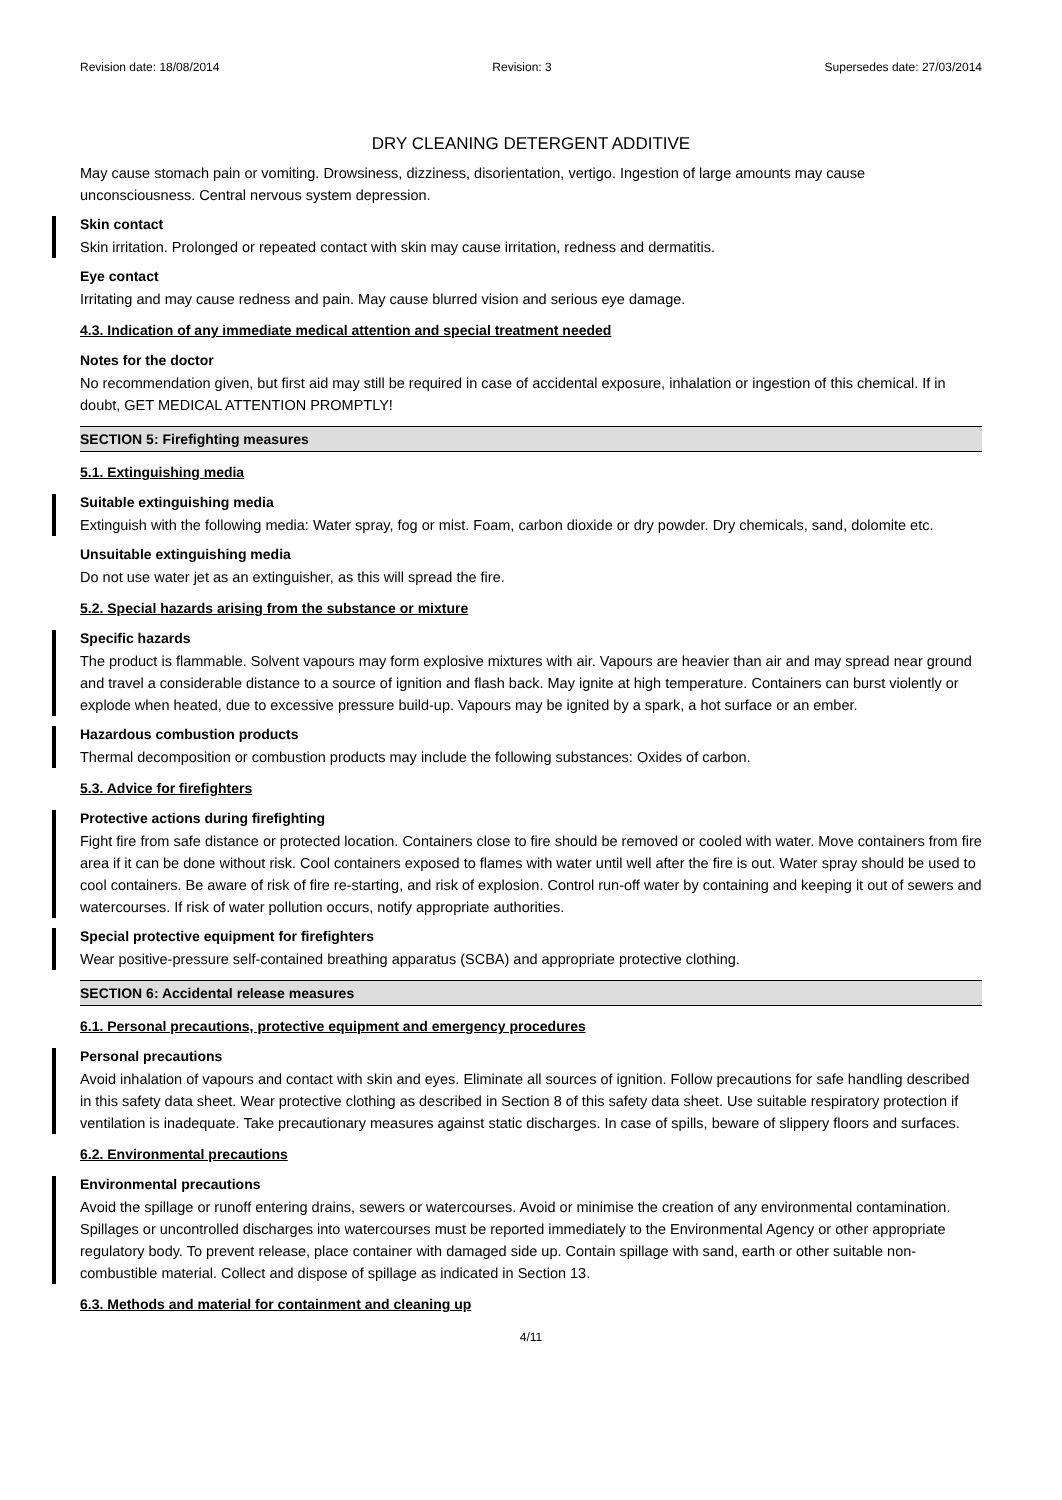Revision date: 18/08/2014 Revision: 3 Supersedes date: 27/03/2014
DRY CLEANING DETERGENT ADDITIVE
May cause stomach pain or vomiting. Drowsiness, dizziness, disorientation, vertigo. Ingestion of large amounts may cause unconsciousness. Central nervous system depression.
Skin contact
Skin irritation. Prolonged or repeated contact with skin may cause irritation, redness and dermatitis.
Eye contact
Irritating and may cause redness and pain. May cause blurred vision and serious eye damage.
4.3. Indication of any immediate medical attention and special treatment needed
Notes for the doctor
No recommendation given, but first aid may still be required in case of accidental exposure, inhalation or ingestion of this chemical. If in doubt, GET MEDICAL ATTENTION PROMPTLY!
SECTION 5: Firefighting measures
5.1. Extinguishing media
Suitable extinguishing media
Extinguish with the following media: Water spray, fog or mist. Foam, carbon dioxide or dry powder. Dry chemicals, sand, dolomite etc.
Unsuitable extinguishing media
Do not use water jet as an extinguisher, as this will spread the fire.
5.2. Special hazards arising from the substance or mixture
Specific hazards
The product is flammable. Solvent vapours may form explosive mixtures with air. Vapours are heavier than air and may spread near ground and travel a considerable distance to a source of ignition and flash back. May ignite at high temperature. Containers can burst violently or explode when heated, due to excessive pressure build-up. Vapours may be ignited by a spark, a hot surface or an ember.
Hazardous combustion products
Thermal decomposition or combustion products may include the following substances: Oxides of carbon.
5.3. Advice for firefighters
Protective actions during firefighting
Fight fire from safe distance or protected location. Containers close to fire should be removed or cooled with water. Move containers from fire area if it can be done without risk. Cool containers exposed to flames with water until well after the fire is out. Water spray should be used to cool containers. Be aware of risk of fire re-starting, and risk of explosion. Control run-off water by containing and keeping it out of sewers and watercourses. If risk of water pollution occurs, notify appropriate authorities.
Special protective equipment for firefighters
Wear positive-pressure self-contained breathing apparatus (SCBA) and appropriate protective clothing.
SECTION 6: Accidental release measures
6.1. Personal precautions, protective equipment and emergency procedures
Personal precautions
Avoid inhalation of vapours and contact with skin and eyes. Eliminate all sources of ignition. Follow precautions for safe handling described in this safety data sheet. Wear protective clothing as described in Section 8 of this safety data sheet. Use suitable respiratory protection if ventilation is inadequate. Take precautionary measures against static discharges. In case of spills, beware of slippery floors and surfaces.
6.2. Environmental precautions
Environmental precautions
Avoid the spillage or runoff entering drains, sewers or watercourses. Avoid or minimise the creation of any environmental contamination. Spillages or uncontrolled discharges into watercourses must be reported immediately to the Environmental Agency or other appropriate regulatory body. To prevent release, place container with damaged side up. Contain spillage with sand, earth or other suitable non-combustible material. Collect and dispose of spillage as indicated in Section 13.
6.3. Methods and material for containment and cleaning up
4/11